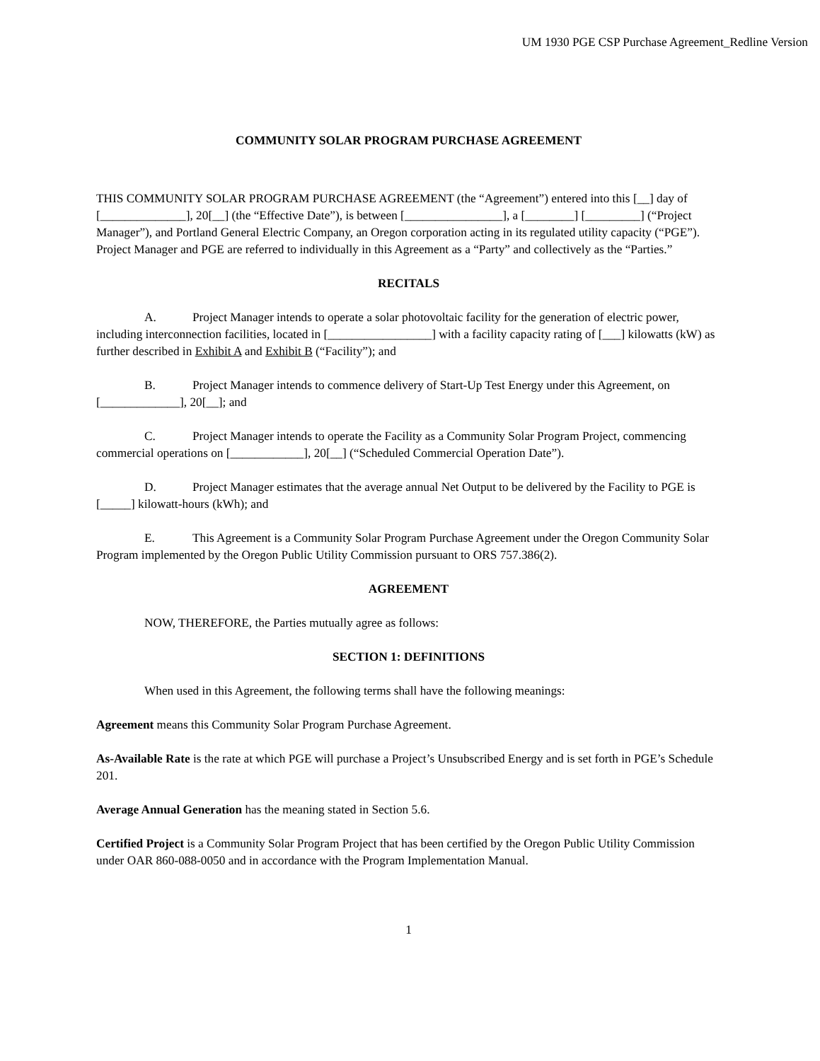UM 1930 PGE CSP Purchase Agreement_Redline Version
COMMUNITY SOLAR PROGRAM PURCHASE AGREEMENT
THIS COMMUNITY SOLAR PROGRAM PURCHASE AGREEMENT (the “Agreement”) entered into this [__] day of [______________], 20[__] (the “Effective Date”), is between [________________], a [________] [_________] (“Project Manager”), and Portland General Electric Company, an Oregon corporation acting in its regulated utility capacity (“PGE”). Project Manager and PGE are referred to individually in this Agreement as a “Party” and collectively as the “Parties.”
RECITALS
A. Project Manager intends to operate a solar photovoltaic facility for the generation of electric power, including interconnection facilities, located in [_________________] with a facility capacity rating of [___] kilowatts (kW) as further described in Exhibit A and Exhibit B (“Facility”); and
B. Project Manager intends to commence delivery of Start-Up Test Energy under this Agreement, on [_____________], 20[__]; and
C. Project Manager intends to operate the Facility as a Community Solar Program Project, commencing commercial operations on [____________], 20[__] (“Scheduled Commercial Operation Date”).
D. Project Manager estimates that the average annual Net Output to be delivered by the Facility to PGE is [_____] kilowatt-hours (kWh); and
E. This Agreement is a Community Solar Program Purchase Agreement under the Oregon Community Solar Program implemented by the Oregon Public Utility Commission pursuant to ORS 757.386(2).
AGREEMENT
NOW, THEREFORE, the Parties mutually agree as follows:
SECTION 1: DEFINITIONS
When used in this Agreement, the following terms shall have the following meanings:
Agreement means this Community Solar Program Purchase Agreement.
As-Available Rate is the rate at which PGE will purchase a Project’s Unsubscribed Energy and is set forth in PGE’s Schedule 201.
Average Annual Generation has the meaning stated in Section 5.6.
Certified Project is a Community Solar Program Project that has been certified by the Oregon Public Utility Commission under OAR 860-088-0050 and in accordance with the Program Implementation Manual.
1